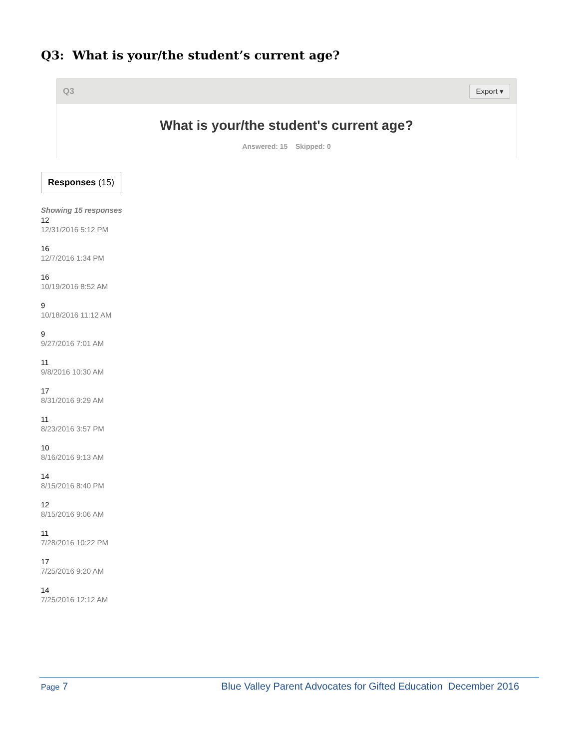Q3: What is your/the student’s current age?
Q3 Export ▾
What is your/the student's current age?
Answered: 15 Skipped: 0
Responses (15)
Showing 15 responses
12
12/31/2016 5:12 PM
16
12/7/2016 1:34 PM
16
10/19/2016 8:52 AM
9
10/18/2016 11:12 AM
9
9/27/2016 7:01 AM
11
9/8/2016 10:30 AM
17
8/31/2016 9:29 AM
11
8/23/2016 3:57 PM
10
8/16/2016 9:13 AM
14
8/15/2016 8:40 PM
12
8/15/2016 9:06 AM
11
7/28/2016 10:22 PM
17
7/25/2016 9:20 AM
14
7/25/2016 12:12 AM
Page 7 Blue Valley Parent Advocates for Gifted Education December 2016